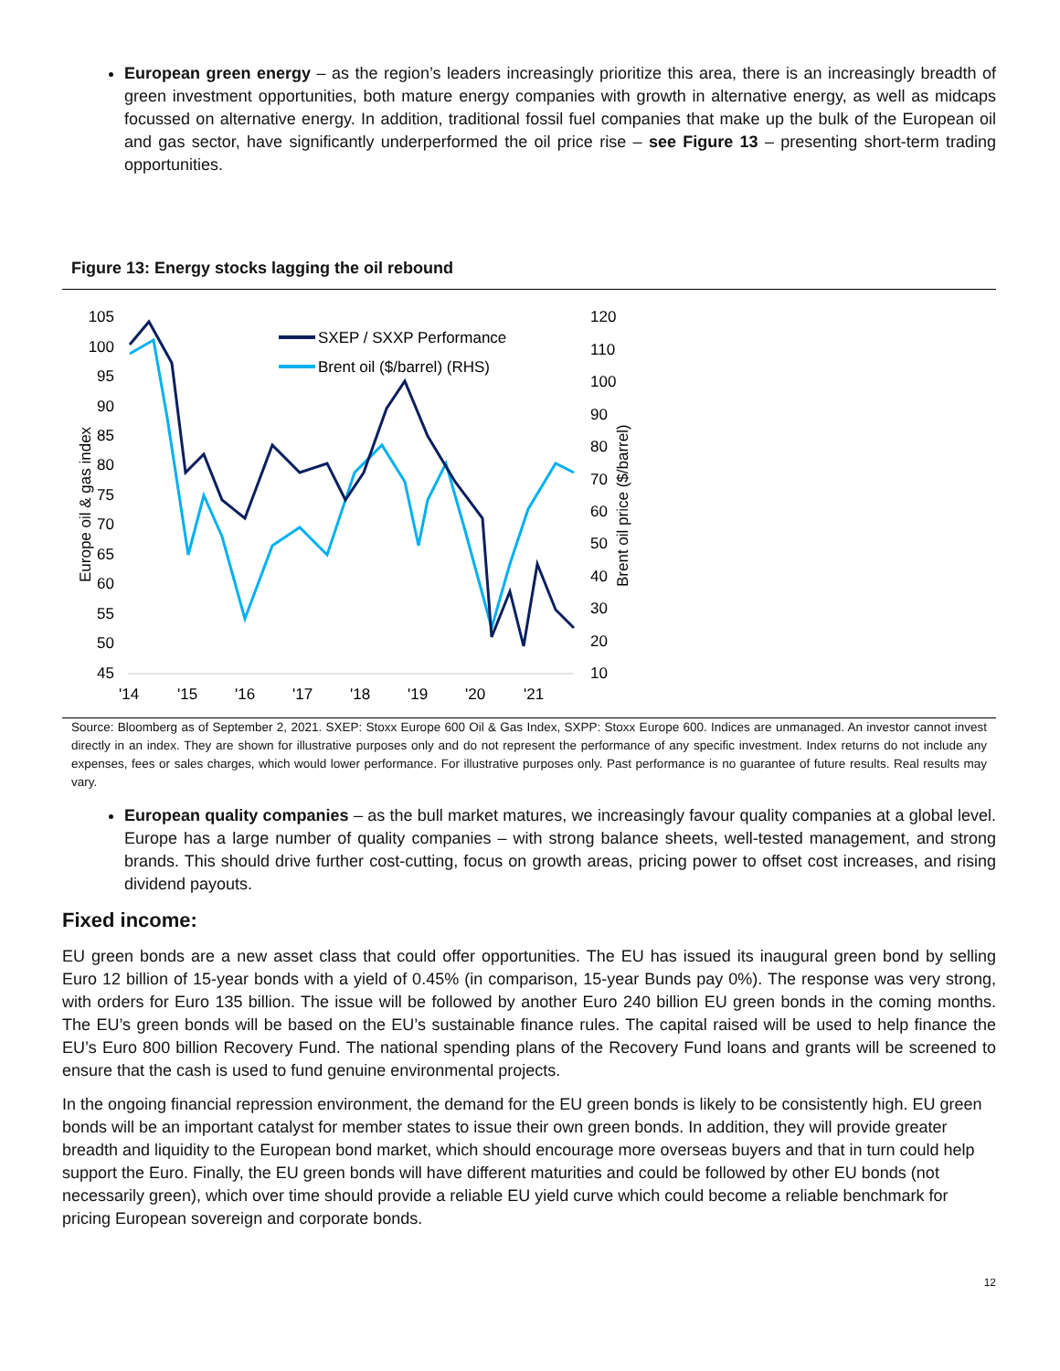European green energy – as the region’s leaders increasingly prioritize this area, there is an increasingly breadth of green investment opportunities, both mature energy companies with growth in alternative energy, as well as midcaps focussed on alternative energy. In addition, traditional fossil fuel companies that make up the bulk of the European oil and gas sector, have significantly underperformed the oil price rise – see Figure 13 – presenting short-term trading opportunities.
Figure 13: Energy stocks lagging the oil rebound
105
100
95
90
85
80
75
70
65
60
55
50
45
120
110
100
90
80
70
60
50
40
30
20
10
'14
'15
'16
'17
'18
'19
'20
'21
Europe oil & gas index
Brent oil price ($/barrel)
SXEP / SXXP Performance
Brent oil ($/barrel) (RHS)
Source: Bloomberg as of September 2, 2021. SXEP: Stoxx Europe 600 Oil & Gas Index, SXPP: Stoxx Europe 600. Indices are unmanaged. An investor cannot invest directly in an index. They are shown for illustrative purposes only and do not represent the performance of any specific investment. Index returns do not include any expenses, fees or sales charges, which would lower performance. For illustrative purposes only. Past performance is no guarantee of future results. Real results may vary.
European quality companies – as the bull market matures, we increasingly favour quality companies at a global level. Europe has a large number of quality companies – with strong balance sheets, well-tested management, and strong brands. This should drive further cost-cutting, focus on growth areas, pricing power to offset cost increases, and rising dividend payouts.
Fixed income:
EU green bonds are a new asset class that could offer opportunities. The EU has issued its inaugural green bond by selling Euro 12 billion of 15-year bonds with a yield of 0.45% (in comparison, 15-year Bunds pay 0%). The response was very strong, with orders for Euro 135 billion. The issue will be followed by another Euro 240 billion EU green bonds in the coming months. The EU’s green bonds will be based on the EU’s sustainable finance rules. The capital raised will be used to help finance the EU’s Euro 800 billion Recovery Fund. The national spending plans of the Recovery Fund loans and grants will be screened to ensure that the cash is used to fund genuine environmental projects.
In the ongoing financial repression environment, the demand for the EU green bonds is likely to be consistently high. EU green bonds will be an important catalyst for member states to issue their own green bonds. In addition, they will provide greater breadth and liquidity to the European bond market, which should encourage more overseas buyers and that in turn could help support the Euro. Finally, the EU green bonds will have different maturities and could be followed by other EU bonds (not necessarily green), which over time should provide a reliable EU yield curve which could become a reliable benchmark for pricing European sovereign and corporate bonds.
12